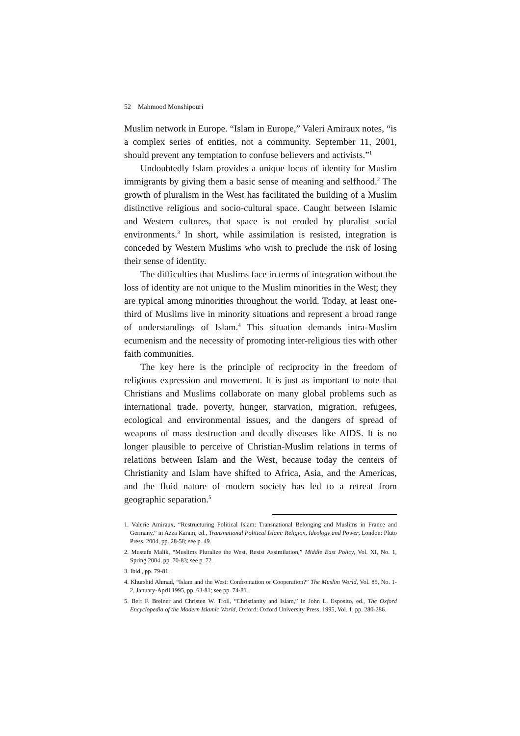52 Mahmood Monshipouri
Muslim network in Europe. “Islam in Europe,” Valeri Amiraux notes, “is a complex series of entities, not a community. September 11, 2001, should prevent any temptation to confuse believers and activists.”<sup>1</sup>
Undoubtedly Islam provides a unique locus of identity for Muslim immigrants by giving them a basic sense of meaning and selfhood.<sup>2</sup> The growth of pluralism in the West has facilitated the building of a Muslim distinctive religious and socio-cultural space. Caught between Islamic and Western cultures, that space is not eroded by pluralist social environments.<sup>3</sup> In short, while assimilation is resisted, integration is conceded by Western Muslims who wish to preclude the risk of losing their sense of identity.
The difficulties that Muslims face in terms of integration without the loss of identity are not unique to the Muslim minorities in the West; they are typical among minorities throughout the world. Today, at least one-third of Muslims live in minority situations and represent a broad range of understandings of Islam.<sup>4</sup> This situation demands intra-Muslim ecumenism and the necessity of promoting inter-religious ties with other faith communities.
The key here is the principle of reciprocity in the freedom of religious expression and movement. It is just as important to note that Christians and Muslims collaborate on many global problems such as international trade, poverty, hunger, starvation, migration, refugees, ecological and environmental issues, and the dangers of spread of weapons of mass destruction and deadly diseases like AIDS. It is no longer plausible to perceive of Christian-Muslim relations in terms of relations between Islam and the West, because today the centers of Christianity and Islam have shifted to Africa, Asia, and the Americas, and the fluid nature of modern society has led to a retreat from geographic separation.<sup>5</sup>
1. Valerie Amiraux, “Restructuring Political Islam: Transnational Belonging and Muslims in France and Germany,” in Azza Karam, ed., Transnational Political Islam: Religion, Ideology and Power, London: Pluto Press, 2004, pp. 28-58; see p. 49.
2. Mustafa Malik, “Muslims Pluralize the West, Resist Assimilation,” Middle East Policy, Vol. XI, No. 1, Spring 2004, pp. 70-83; see p. 72.
3. Ibid., pp. 79-81.
4. Khurshid Ahmad, “Islam and the West: Confrontation or Cooperation?” The Muslim World, Vol. 85, No. 1-2, January-April 1995, pp. 63-81; see pp. 74-81.
5. Bert F. Breiner and Christen W. Troll, “Christianity and Islam,” in John L. Esposito, ed., The Oxford Encyclopedia of the Modern Islamic World, Oxford: Oxford University Press, 1995, Vol. 1, pp. 280-286.